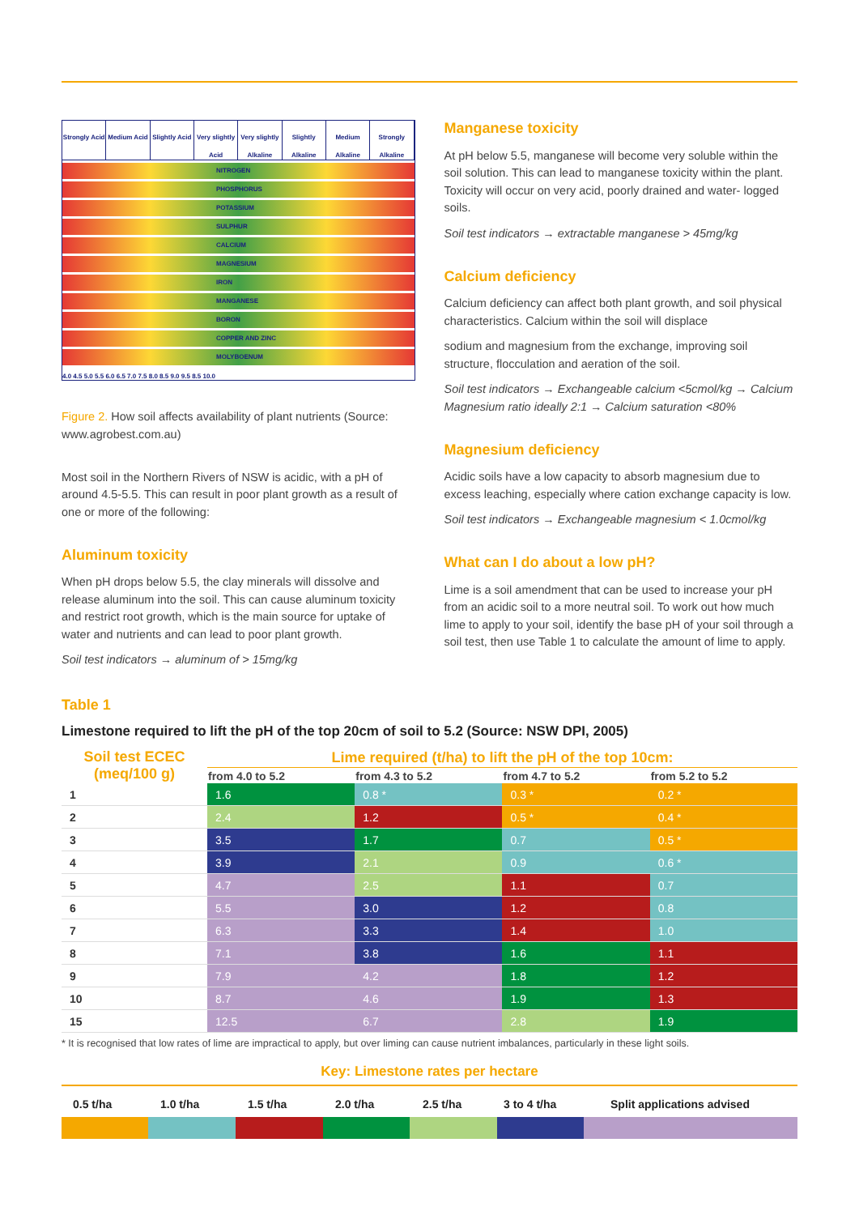Strongly Acid Medium Acid Slightly Acid Very slightly Acid Very slightly Alkaline Slightly Alkaline Medium Alkaline Strongly Alkaline
NITROGEN
PHOSPHORUS
POTASSIUM
SULPHUR
CALCIUM
MAGNESIUM
IRON
MANGANESE
BORON
COPPER AND ZINC
MOLYBOENUM
4.0 4.5 5.0 5.5 6.0 6.5 7.0 7.5 8.0 8.5 9.0 9.5 8.5 10.0
Figure 2. How soil affects availability of plant nutrients (Source: www.agrobest.com.au)
Most soil in the Northern Rivers of NSW is acidic, with a pH of around 4.5-5.5. This can result in poor plant growth as a result of one or more of the following:
Aluminum toxicity
When pH drops below 5.5, the clay minerals will dissolve and release aluminum into the soil. This can cause aluminum toxicity and restrict root growth, which is the main source for uptake of water and nutrients and can lead to poor plant growth.
Soil test indicators → aluminum of > 15mg/kg
Manganese toxicity
At pH below 5.5, manganese will become very soluble within the soil solution. This can lead to manganese toxicity within the plant. Toxicity will occur on very acid, poorly drained and water- logged soils.
Soil test indicators → extractable manganese > 45mg/kg
Calcium deficiency
Calcium deficiency can affect both plant growth, and soil physical characteristics. Calcium within the soil will displace
sodium and magnesium from the exchange, improving soil structure, flocculation and aeration of the soil.
Soil test indicators → Exchangeable calcium <5cmol/kg → Calcium Magnesium ratio ideally 2:1 → Calcium saturation <80%
Magnesium deficiency
Acidic soils have a low capacity to absorb magnesium due to excess leaching, especially where cation exchange capacity is low.
Soil test indicators → Exchangeable magnesium < 1.0cmol/kg
What can I do about a low pH?
Lime is a soil amendment that can be used to increase your pH from an acidic soil to a more neutral soil. To work out how much lime to apply to your soil, identify the base pH of your soil through a soil test, then use Table 1 to calculate the amount of lime to apply.
Table 1
Limestone required to lift the pH of the top 20cm of soil to 5.2 (Source: NSW DPI, 2005)
| Soil test ECEC (meq/100 g) | Lime required (t/ha) to lift the pH of the top 10cm: | | | |
| --- | --- | --- | --- | --- |
| | from 4.0 to 5.2 | from 4.3 to 5.2 | from 4.7 to 5.2 | from 5.2 to 5.2 |
| 1 | 1.6 | 0.8 * | 0.3 * | 0.2 * |
| 2 | 2.4 | 1.2 | 0.5 * | 0.4 * |
| 3 | 3.5 | 1.7 | 0.7 | 0.5 * |
| 4 | 3.9 | 2.1 | 0.9 | 0.6 * |
| 5 | 4.7 | 2.5 | 1.1 | 0.7 |
| 6 | 5.5 | 3.0 | 1.2 | 0.8 |
| 7 | 6.3 | 3.3 | 1.4 | 1.0 |
| 8 | 7.1 | 3.8 | 1.6 | 1.1 |
| 9 | 7.9 | 4.2 | 1.8 | 1.2 |
| 10 | 8.7 | 4.6 | 1.9 | 1.3 |
| 15 | 12.5 | 6.7 | 2.8 | 1.9 |
* It is recognised that low rates of lime are impractical to apply, but over liming can cause nutrient imbalances, particularly in these light soils.
Key: Limestone rates per hectare
0.5 t/ha 1.0 t/ha 1.5 t/ha 2.0 t/ha 2.5 t/ha 3 to 4 t/ha Split applications advised